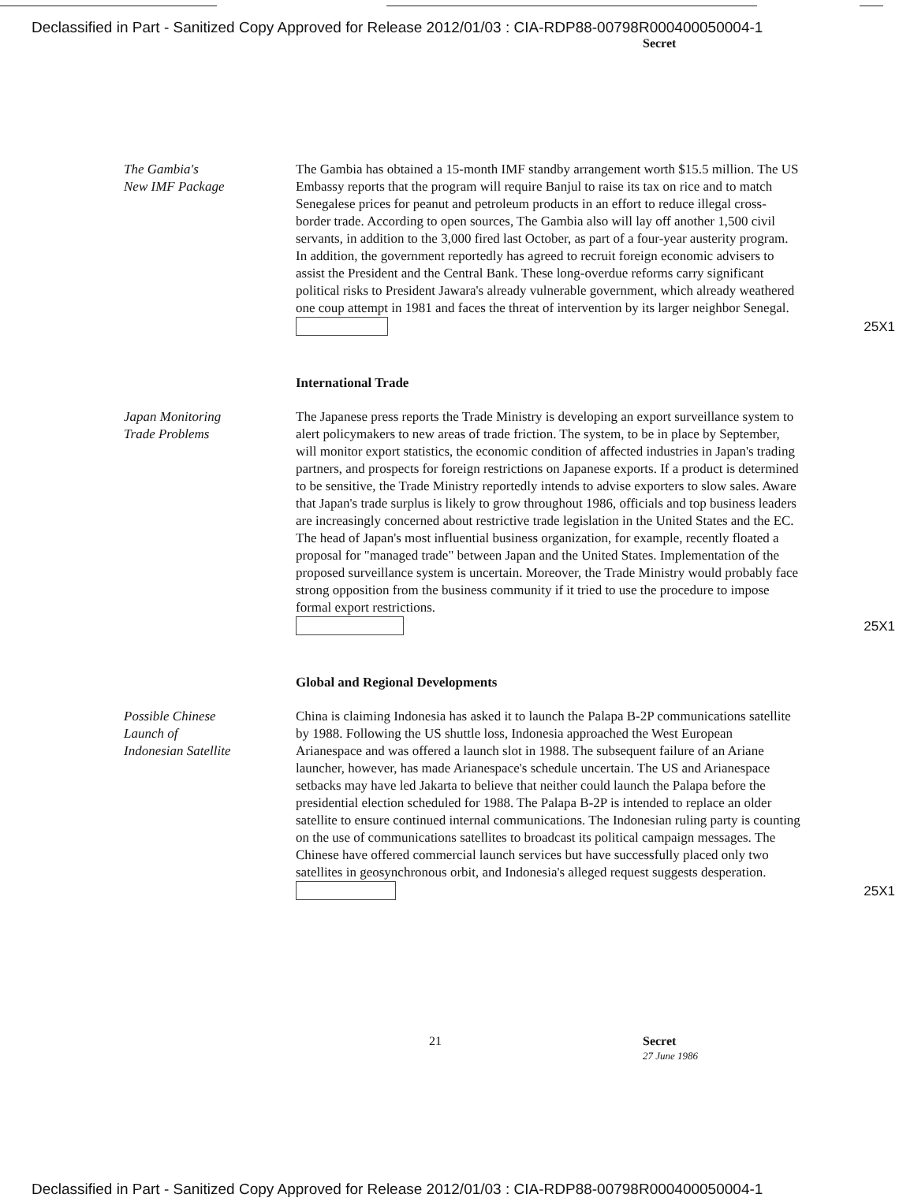Declassified in Part - Sanitized Copy Approved for Release 2012/01/03 : CIA-RDP88-00798R000400050004-1
Secret
The Gambia's
New IMF Package
The Gambia has obtained a 15-month IMF standby arrangement worth $15.5 million. The US Embassy reports that the program will require Banjul to raise its tax on rice and to match Senegalese prices for peanut and petroleum products in an effort to reduce illegal cross-border trade. According to open sources, The Gambia also will lay off another 1,500 civil servants, in addition to the 3,000 fired last October, as part of a four-year austerity program. In addition, the government reportedly has agreed to recruit foreign economic advisers to assist the President and the Central Bank. These long-overdue reforms carry significant political risks to President Jawara's already vulnerable government, which already weathered one coup attempt in 1981 and faces the threat of intervention by its larger neighbor Senegal.
25X1
International Trade
Japan Monitoring
Trade Problems
The Japanese press reports the Trade Ministry is developing an export surveillance system to alert policymakers to new areas of trade friction. The system, to be in place by September, will monitor export statistics, the economic condition of affected industries in Japan's trading partners, and prospects for foreign restrictions on Japanese exports. If a product is determined to be sensitive, the Trade Ministry reportedly intends to advise exporters to slow sales. Aware that Japan's trade surplus is likely to grow throughout 1986, officials and top business leaders are increasingly concerned about restrictive trade legislation in the United States and the EC. The head of Japan's most influential business organization, for example, recently floated a proposal for "managed trade" between Japan and the United States. Implementation of the proposed surveillance system is uncertain. Moreover, the Trade Ministry would probably face strong opposition from the business community if it tried to use the procedure to impose formal export restrictions.
25X1
Global and Regional Developments
Possible Chinese
Launch of
Indonesian Satellite
China is claiming Indonesia has asked it to launch the Palapa B-2P communications satellite by 1988. Following the US shuttle loss, Indonesia approached the West European Arianespace and was offered a launch slot in 1988. The subsequent failure of an Ariane launcher, however, has made Arianespace's schedule uncertain. The US and Arianespace setbacks may have led Jakarta to believe that neither could launch the Palapa before the presidential election scheduled for 1988. The Palapa B-2P is intended to replace an older satellite to ensure continued internal communications. The Indonesian ruling party is counting on the use of communications satellites to broadcast its political campaign messages. The Chinese have offered commercial launch services but have successfully placed only two satellites in geosynchronous orbit, and Indonesia's alleged request suggests desperation.
25X1
21 Secret
27 June 1986
Declassified in Part - Sanitized Copy Approved for Release 2012/01/03 : CIA-RDP88-00798R000400050004-1